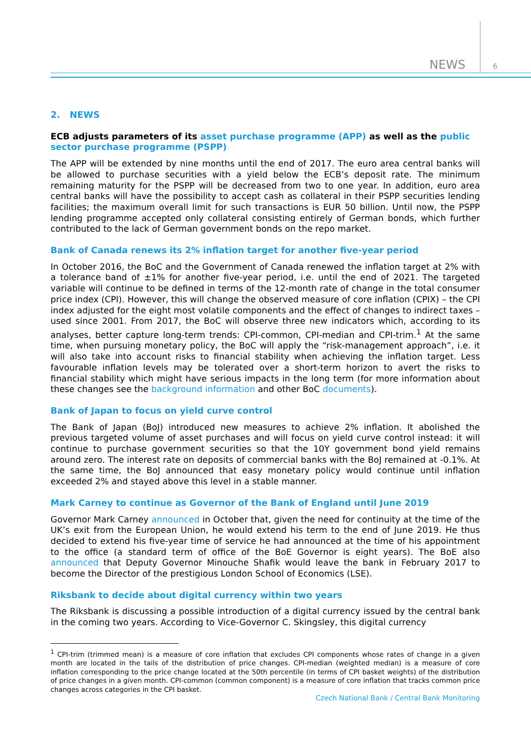NEWS 6
2. NEWS
ECB adjusts parameters of its asset purchase programme (APP) as well as the public sector purchase programme (PSPP)
The APP will be extended by nine months until the end of 2017. The euro area central banks will be allowed to purchase securities with a yield below the ECB’s deposit rate. The minimum remaining maturity for the PSPP will be decreased from two to one year. In addition, euro area central banks will have the possibility to accept cash as collateral in their PSPP securities lending facilities; the maximum overall limit for such transactions is EUR 50 billion. Until now, the PSPP lending programme accepted only collateral consisting entirely of German bonds, which further contributed to the lack of German government bonds on the repo market.
Bank of Canada renews its 2% inflation target for another five-year period
In October 2016, the BoC and the Government of Canada renewed the inflation target at 2% with a tolerance band of ±1% for another five-year period, i.e. until the end of 2021. The targeted variable will continue to be defined in terms of the 12-month rate of change in the total consumer price index (CPI). However, this will change the observed measure of core inflation (CPIX) – the CPI index adjusted for the eight most volatile components and the effect of changes to indirect taxes – used since 2001. From 2017, the BoC will observe three new indicators which, according to its analyses, better capture long-term trends: CPI-common, CPI-median and CPI-trim.<sup>1</sup> At the same time, when pursuing monetary policy, the BoC will apply the “risk-management approach”, i.e. it will also take into account risks to financial stability when achieving the inflation target. Less favourable inflation levels may be tolerated over a short-term horizon to avert the risks to financial stability which might have serious impacts in the long term (for more information about these changes see the background information and other BoC documents).
Bank of Japan to focus on yield curve control
The Bank of Japan (BoJ) introduced new measures to achieve 2% inflation. It abolished the previous targeted volume of asset purchases and will focus on yield curve control instead: it will continue to purchase government securities so that the 10Y government bond yield remains around zero. The interest rate on deposits of commercial banks with the BoJ remained at -0.1%. At the same time, the BoJ announced that easy monetary policy would continue until inflation exceeded 2% and stayed above this level in a stable manner.
Mark Carney to continue as Governor of the Bank of England until June 2019
Governor Mark Carney announced in October that, given the need for continuity at the time of the UK’s exit from the European Union, he would extend his term to the end of June 2019. He thus decided to extend his five-year time of service he had announced at the time of his appointment to the office (a standard term of office of the BoE Governor is eight years). The BoE also announced that Deputy Governor Minouche Shafik would leave the bank in February 2017 to become the Director of the prestigious London School of Economics (LSE).
Riksbank to decide about digital currency within two years
The Riksbank is discussing a possible introduction of a digital currency issued by the central bank in the coming two years. According to Vice-Governor C. Skingsley, this digital currency
<sup>1</sup> CPI-trim (trimmed mean) is a measure of core inflation that excludes CPI components whose rates of change in a given month are located in the tails of the distribution of price changes. CPI-median (weighted median) is a measure of core inflation corresponding to the price change located at the 50th percentile (in terms of CPI basket weights) of the distribution of price changes in a given month. CPI-common (common component) is a measure of core inflation that tracks common price changes across categories in the CPI basket.
Czech National Bank / Central Bank Monitoring